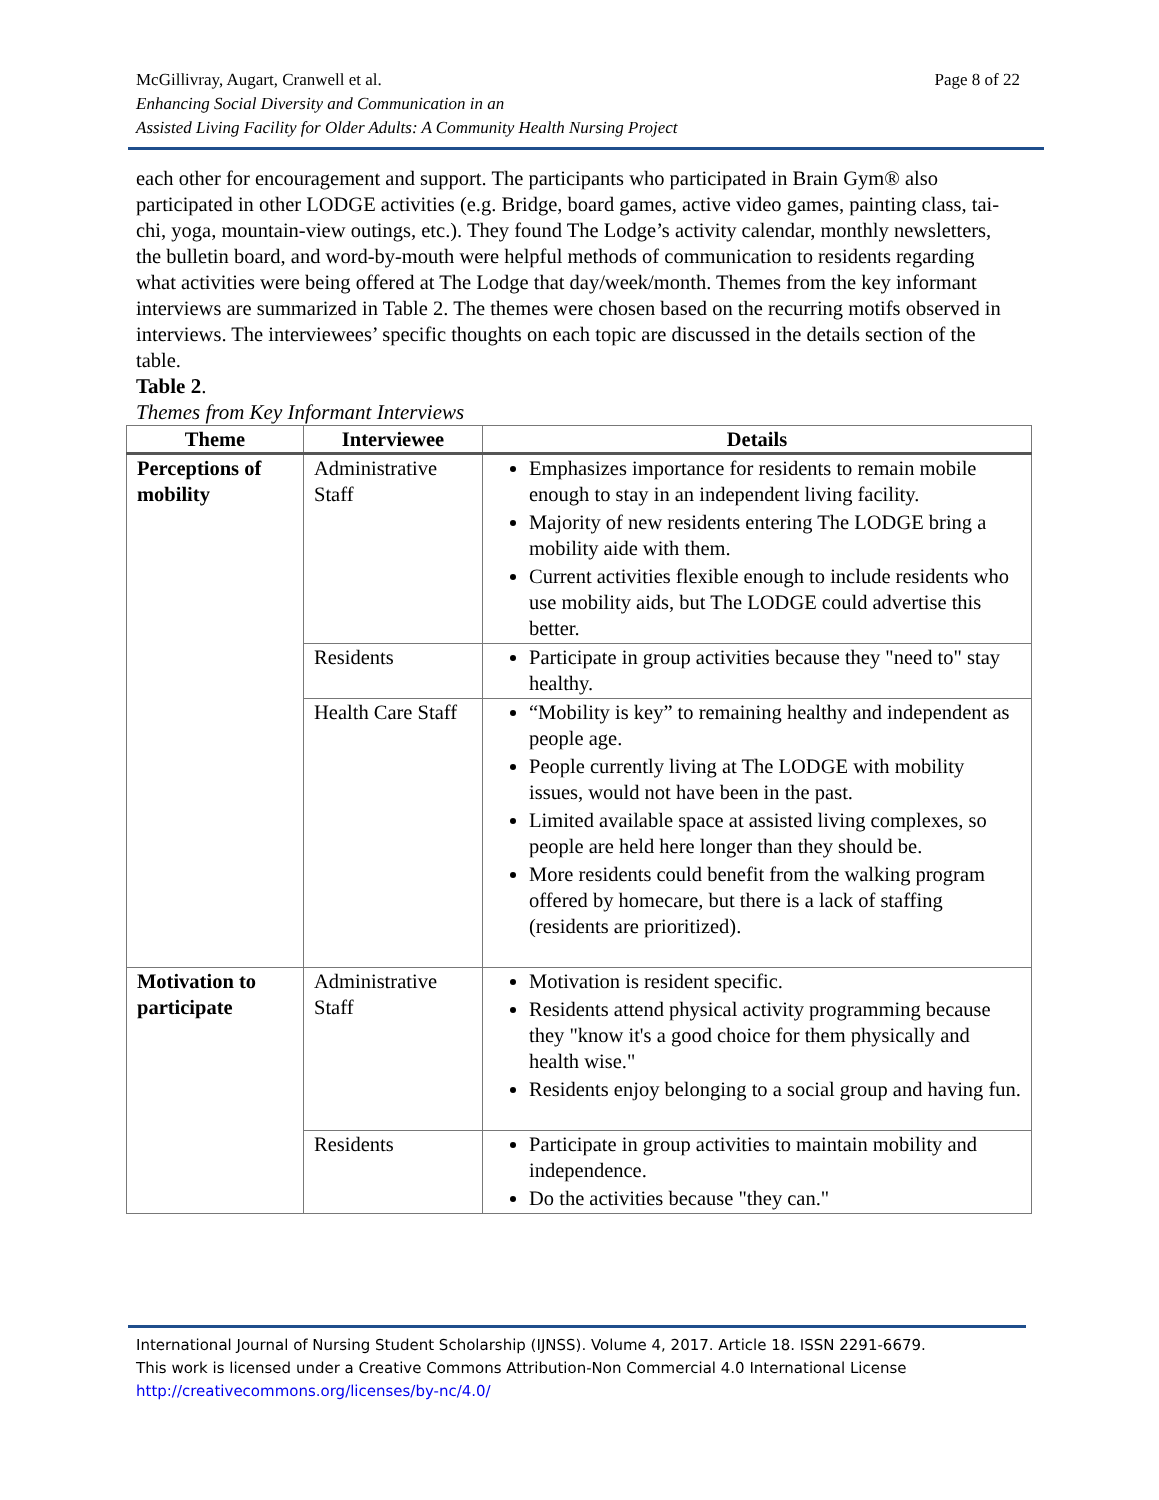Page 8 of 22 McGillivray, Augart, Cranwell et al.
Enhancing Social Diversity and Communication in an
Assisted Living Facility for Older Adults: A Community Health Nursing Project
each other for encouragement and support. The participants who participated in Brain Gym® also participated in other LODGE activities (e.g. Bridge, board games, active video games, painting class, tai-chi, yoga, mountain-view outings, etc.). They found The Lodge’s activity calendar, monthly newsletters, the bulletin board, and word-by-mouth were helpful methods of communication to residents regarding what activities were being offered at The Lodge that day/week/month. Themes from the key informant interviews are summarized in Table 2. The themes were chosen based on the recurring motifs observed in interviews. The interviewees’ specific thoughts on each topic are discussed in the details section of the table.
Table 2.
Themes from Key Informant Interviews
| Theme | Interviewee | Details |
| --- | --- | --- |
| Perceptions of mobility | Administrative Staff | Emphasizes importance for residents to remain mobile enough to stay in an independent living facility. Majority of new residents entering The LODGE bring a mobility aide with them. Current activities flexible enough to include residents who use mobility aids, but The LODGE could advertise this better. |
| | Residents | Participate in group activities because they "need to" stay healthy. |
| | Health Care Staff | “Mobility is key” to remaining healthy and independent as people age. People currently living at The LODGE with mobility issues, would not have been in the past. Limited available space at assisted living complexes, so people are held here longer than they should be. More residents could benefit from the walking program offered by homecare, but there is a lack of staffing (residents are prioritized). |
| Motivation to participate | Administrative Staff | Motivation is resident specific. Residents attend physical activity programming because they "know it's a good choice for them physically and health wise." Residents enjoy belonging to a social group and having fun. |
| | Residents | Participate in group activities to maintain mobility and independence. Do the activities because "they can." |
International Journal of Nursing Student Scholarship (IJNSS). Volume 4, 2017. Article 18. ISSN 2291-6679.
This work is licensed under a Creative Commons Attribution-Non Commercial 4.0 International License
http://creativecommons.org/licenses/by-nc/4.0/